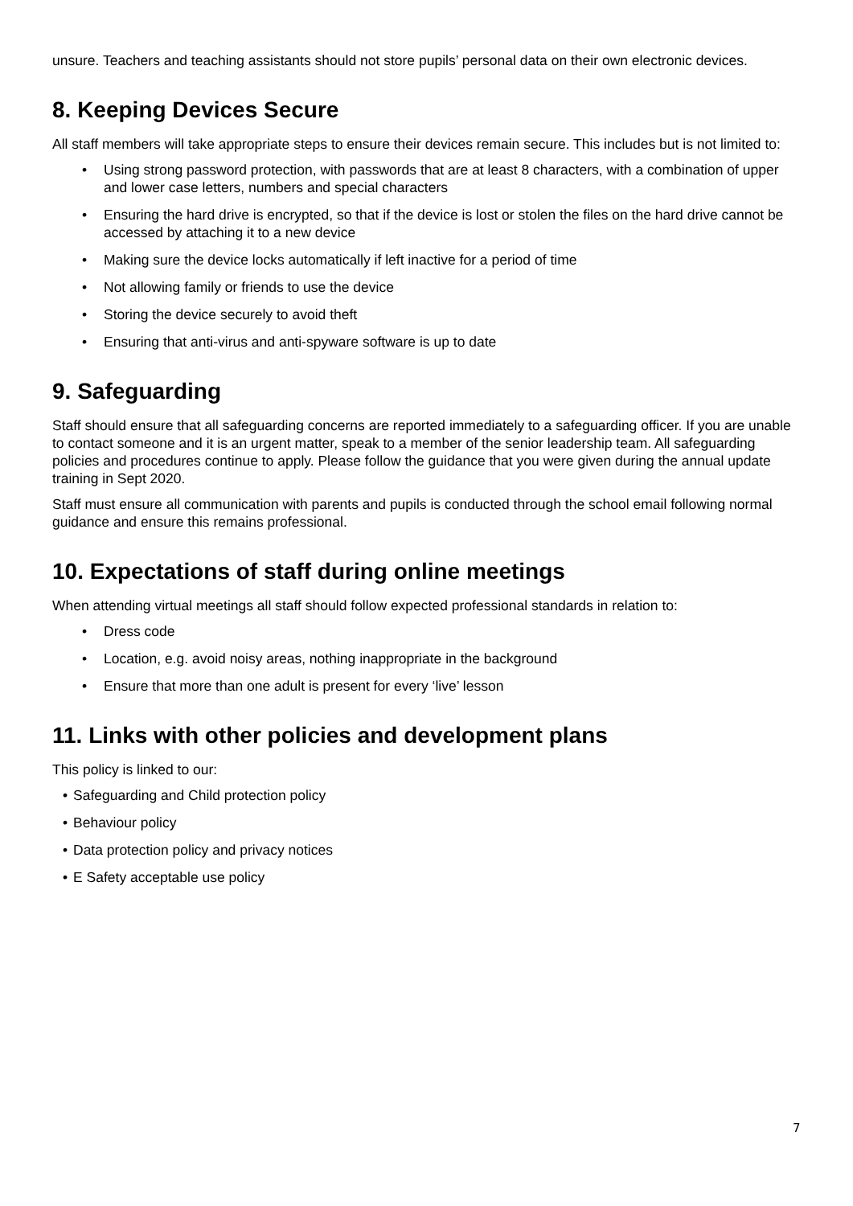unsure. Teachers and teaching assistants should not store pupils’ personal data on their own electronic devices.
8. Keeping Devices Secure
All staff members will take appropriate steps to ensure their devices remain secure. This includes but is not limited to:
• Using strong password protection, with passwords that are at least 8 characters, with a combination of upper and lower case letters, numbers and special characters
• Ensuring the hard drive is encrypted, so that if the device is lost or stolen the files on the hard drive cannot be accessed by attaching it to a new device
• Making sure the device locks automatically if left inactive for a period of time
• Not allowing family or friends to use the device
• Storing the device securely to avoid theft
• Ensuring that anti-virus and anti-spyware software is up to date
9. Safeguarding
Staff should ensure that all safeguarding concerns are reported immediately to a safeguarding officer. If you are unable to contact someone and it is an urgent matter, speak to a member of the senior leadership team. All safeguarding policies and procedures continue to apply. Please follow the guidance that you were given during the annual update training in Sept 2020.
Staff must ensure all communication with parents and pupils is conducted through the school email following normal guidance and ensure this remains professional.
10. Expectations of staff during online meetings
When attending virtual meetings all staff should follow expected professional standards in relation to:
• Dress code
• Location, e.g. avoid noisy areas, nothing inappropriate in the background
• Ensure that more than one adult is present for every ‘live’ lesson
11. Links with other policies and development plans
This policy is linked to our:
• Safeguarding and Child protection policy
• Behaviour policy
• Data protection policy and privacy notices
• E Safety acceptable use policy
7